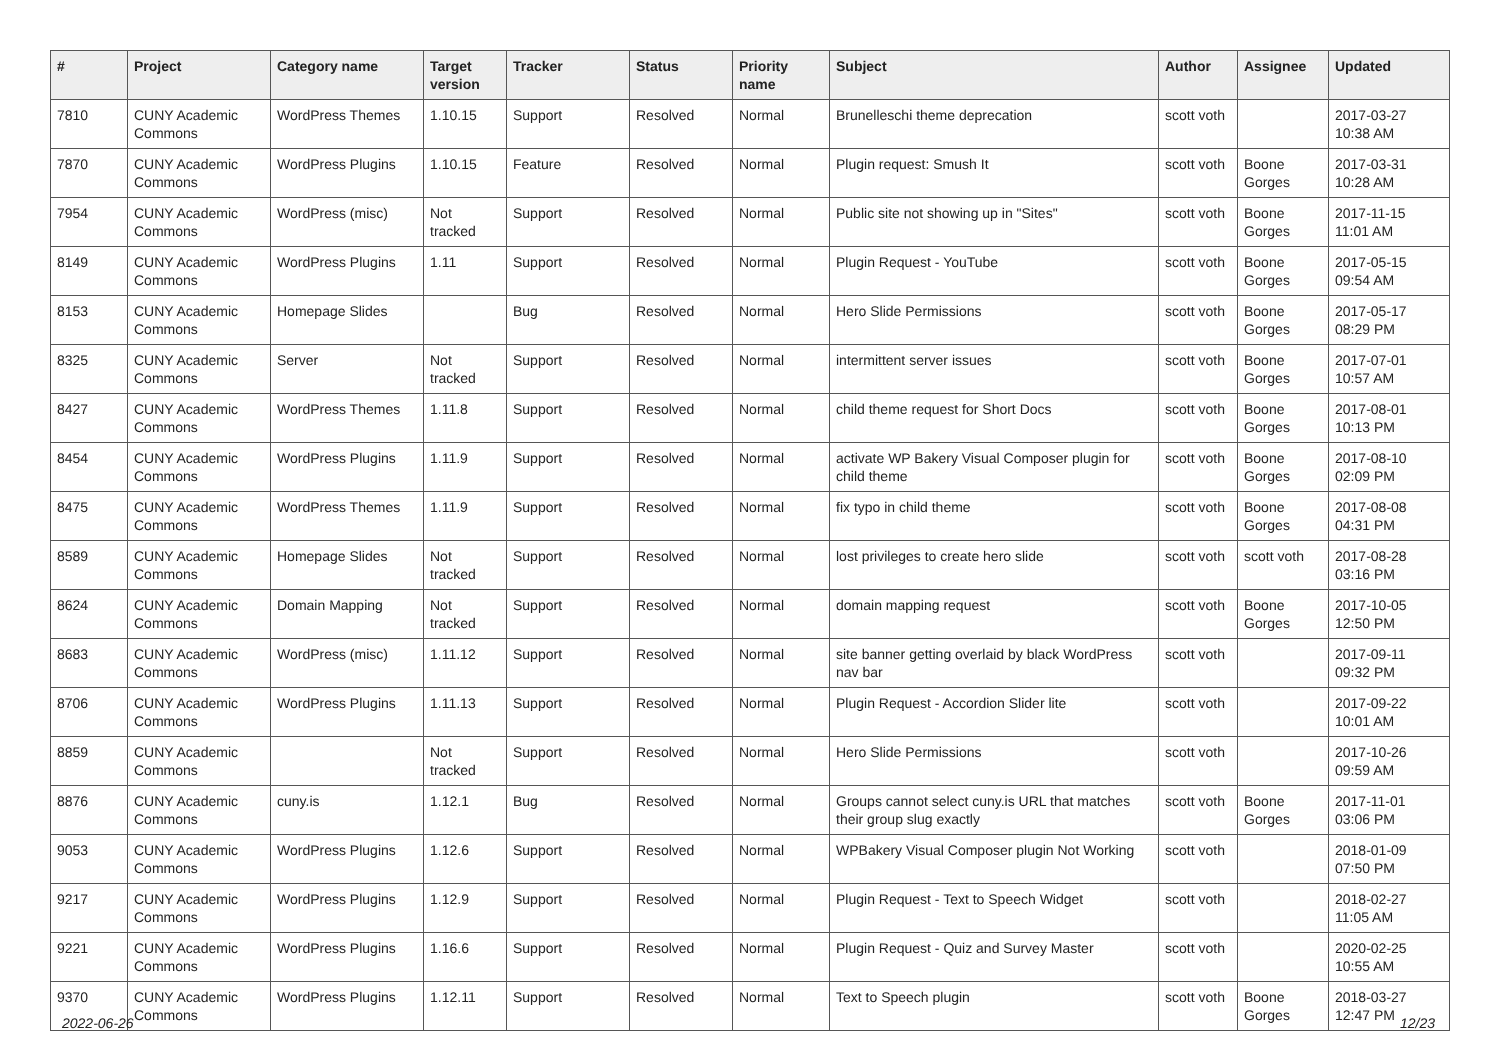| # | Project | Category name | Target version | Tracker | Status | Priority name | Subject | Author | Assignee | Updated |
| --- | --- | --- | --- | --- | --- | --- | --- | --- | --- | --- |
| 7810 | CUNY Academic Commons | WordPress Themes | 1.10.15 | Support | Resolved | Normal | Brunelleschi theme deprecation | scott voth | | 2017-03-27 10:38 AM |
| 7870 | CUNY Academic Commons | WordPress Plugins | 1.10.15 | Feature | Resolved | Normal | Plugin request: Smush It | scott voth | Boone Gorges | 2017-03-31 10:28 AM |
| 7954 | CUNY Academic Commons | WordPress (misc) | Not tracked | Support | Resolved | Normal | Public site not showing up in "Sites" | scott voth | Boone Gorges | 2017-11-15 11:01 AM |
| 8149 | CUNY Academic Commons | WordPress Plugins | 1.11 | Support | Resolved | Normal | Plugin Request - YouTube | scott voth | Boone Gorges | 2017-05-15 09:54 AM |
| 8153 | CUNY Academic Commons | Homepage Slides | | Bug | Resolved | Normal | Hero Slide Permissions | scott voth | Boone Gorges | 2017-05-17 08:29 PM |
| 8325 | CUNY Academic Commons | Server | Not tracked | Support | Resolved | Normal | intermittent server issues | scott voth | Boone Gorges | 2017-07-01 10:57 AM |
| 8427 | CUNY Academic Commons | WordPress Themes | 1.11.8 | Support | Resolved | Normal | child theme request for Short Docs | scott voth | Boone Gorges | 2017-08-01 10:13 PM |
| 8454 | CUNY Academic Commons | WordPress Plugins | 1.11.9 | Support | Resolved | Normal | activate WP Bakery Visual Composer plugin for child theme | scott voth | Boone Gorges | 2017-08-10 02:09 PM |
| 8475 | CUNY Academic Commons | WordPress Themes | 1.11.9 | Support | Resolved | Normal | fix typo in child theme | scott voth | Boone Gorges | 2017-08-08 04:31 PM |
| 8589 | CUNY Academic Commons | Homepage Slides | Not tracked | Support | Resolved | Normal | lost privileges to create hero slide | scott voth | scott voth | 2017-08-28 03:16 PM |
| 8624 | CUNY Academic Commons | Domain Mapping | Not tracked | Support | Resolved | Normal | domain mapping request | scott voth | Boone Gorges | 2017-10-05 12:50 PM |
| 8683 | CUNY Academic Commons | WordPress (misc) | 1.11.12 | Support | Resolved | Normal | site banner getting overlaid by black WordPress nav bar | scott voth | | 2017-09-11 09:32 PM |
| 8706 | CUNY Academic Commons | WordPress Plugins | 1.11.13 | Support | Resolved | Normal | Plugin Request - Accordion Slider lite | scott voth | | 2017-09-22 10:01 AM |
| 8859 | CUNY Academic Commons | | Not tracked | Support | Resolved | Normal | Hero Slide Permissions | scott voth | | 2017-10-26 09:59 AM |
| 8876 | CUNY Academic Commons | cuny.is | 1.12.1 | Bug | Resolved | Normal | Groups cannot select cuny.is URL that matches their group slug exactly | scott voth | Boone Gorges | 2017-11-01 03:06 PM |
| 9053 | CUNY Academic Commons | WordPress Plugins | 1.12.6 | Support | Resolved | Normal | WPBakery Visual Composer plugin Not Working | scott voth | | 2018-01-09 07:50 PM |
| 9217 | CUNY Academic Commons | WordPress Plugins | 1.12.9 | Support | Resolved | Normal | Plugin Request - Text to Speech Widget | scott voth | | 2018-02-27 11:05 AM |
| 9221 | CUNY Academic Commons | WordPress Plugins | 1.16.6 | Support | Resolved | Normal | Plugin Request - Quiz and Survey Master | scott voth | | 2020-02-25 10:55 AM |
| 9370 | CUNY Academic Commons | WordPress Plugins | 1.12.11 | Support | Resolved | Normal | Text to Speech plugin | scott voth | Boone Gorges | 2018-03-27 12:47 PM |
2022-06-26 12/23